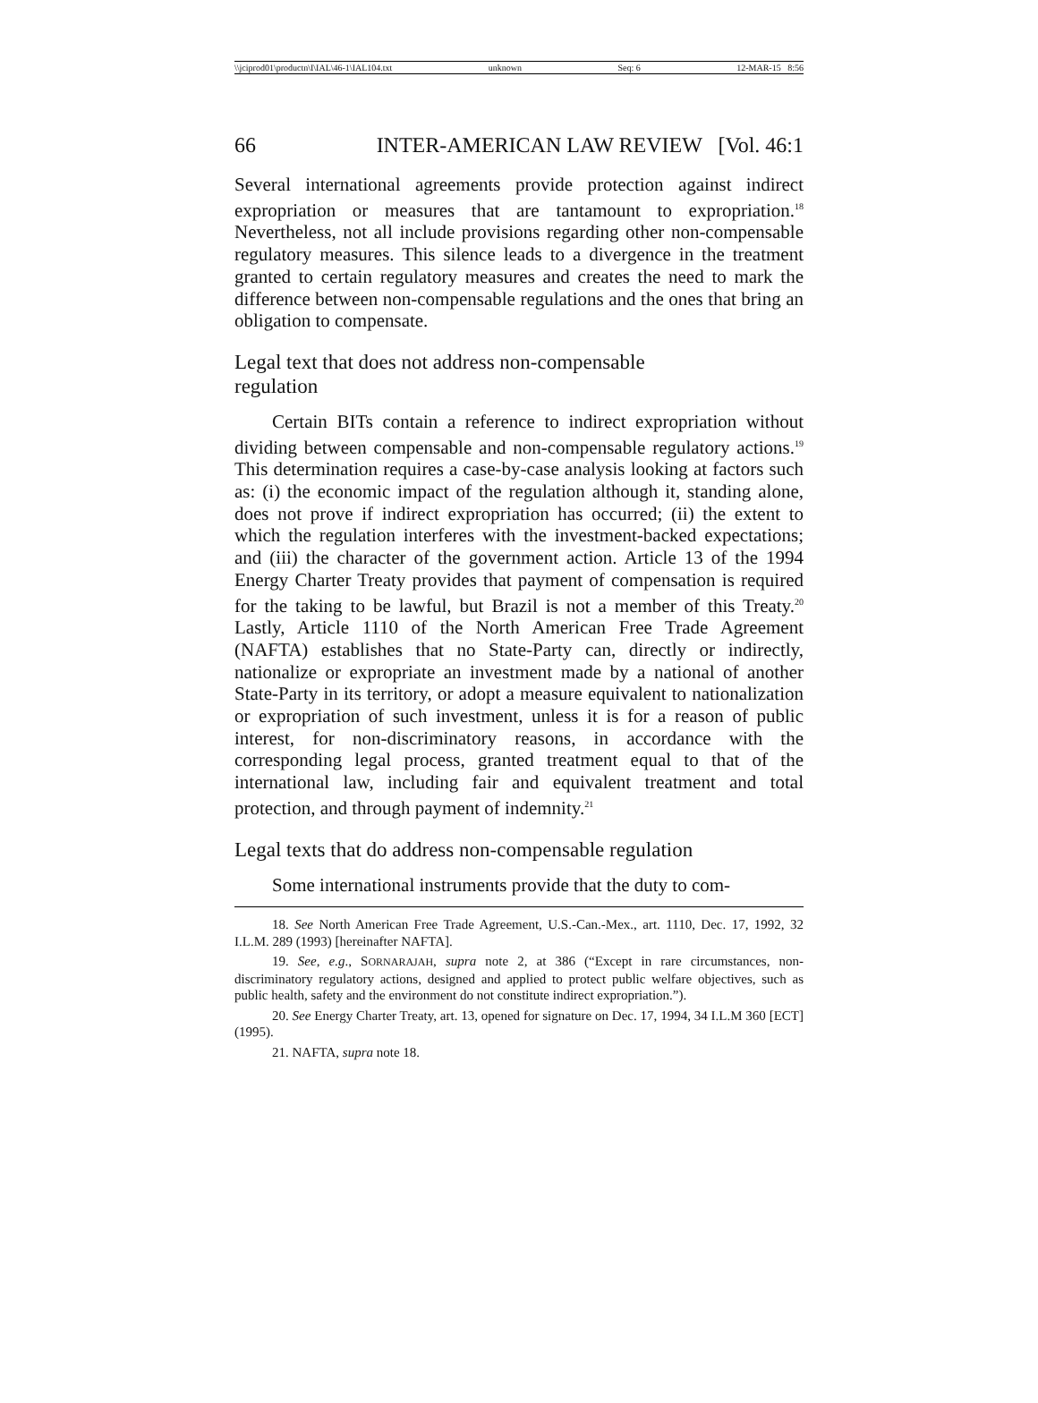\\jciprod01\productn\I\IAL\46-1\IAL104.txt unknown Seq: 6 12-MAR-15 8:56
66 INTER-AMERICAN LAW REVIEW [Vol. 46:1
Several international agreements provide protection against indirect expropriation or measures that are tantamount to expropriation.<sup>18</sup> Nevertheless, not all include provisions regarding other non-compensable regulatory measures. This silence leads to a divergence in the treatment granted to certain regulatory measures and creates the need to mark the difference between non-compensable regulations and the ones that bring an obligation to compensate.
Legal text that does not address non-compensable
regulation
Certain BITs contain a reference to indirect expropriation without dividing between compensable and non-compensable regulatory actions.<sup>19</sup> This determination requires a case-by-case analysis looking at factors such as: (i) the economic impact of the regulation although it, standing alone, does not prove if indirect expropriation has occurred; (ii) the extent to which the regulation interferes with the investment-backed expectations; and (iii) the character of the government action. Article 13 of the 1994 Energy Charter Treaty provides that payment of compensation is required for the taking to be lawful, but Brazil is not a member of this Treaty.<sup>20</sup> Lastly, Article 1110 of the North American Free Trade Agreement (NAFTA) establishes that no State-Party can, directly or indirectly, nationalize or expropriate an investment made by a national of another State-Party in its territory, or adopt a measure equivalent to nationalization or expropriation of such investment, unless it is for a reason of public interest, for non-discriminatory reasons, in accordance with the corresponding legal process, granted treatment equal to that of the international law, including fair and equivalent treatment and total protection, and through payment of indemnity.<sup>21</sup>
Legal texts that do address non-compensable regulation
Some international instruments provide that the duty to com-
18. See North American Free Trade Agreement, U.S.-Can.-Mex., art. 1110, Dec. 17, 1992, 32 I.L.M. 289 (1993) [hereinafter NAFTA].
19. See, e.g., SORNARAJAH, supra note 2, at 386 (“Except in rare circumstances, non-discriminatory regulatory actions, designed and applied to protect public welfare objectives, such as public health, safety and the environment do not constitute indirect expropriation.”).
20. See Energy Charter Treaty, art. 13, opened for signature on Dec. 17, 1994, 34 I.L.M 360 [ECT] (1995).
21. NAFTA, supra note 18.